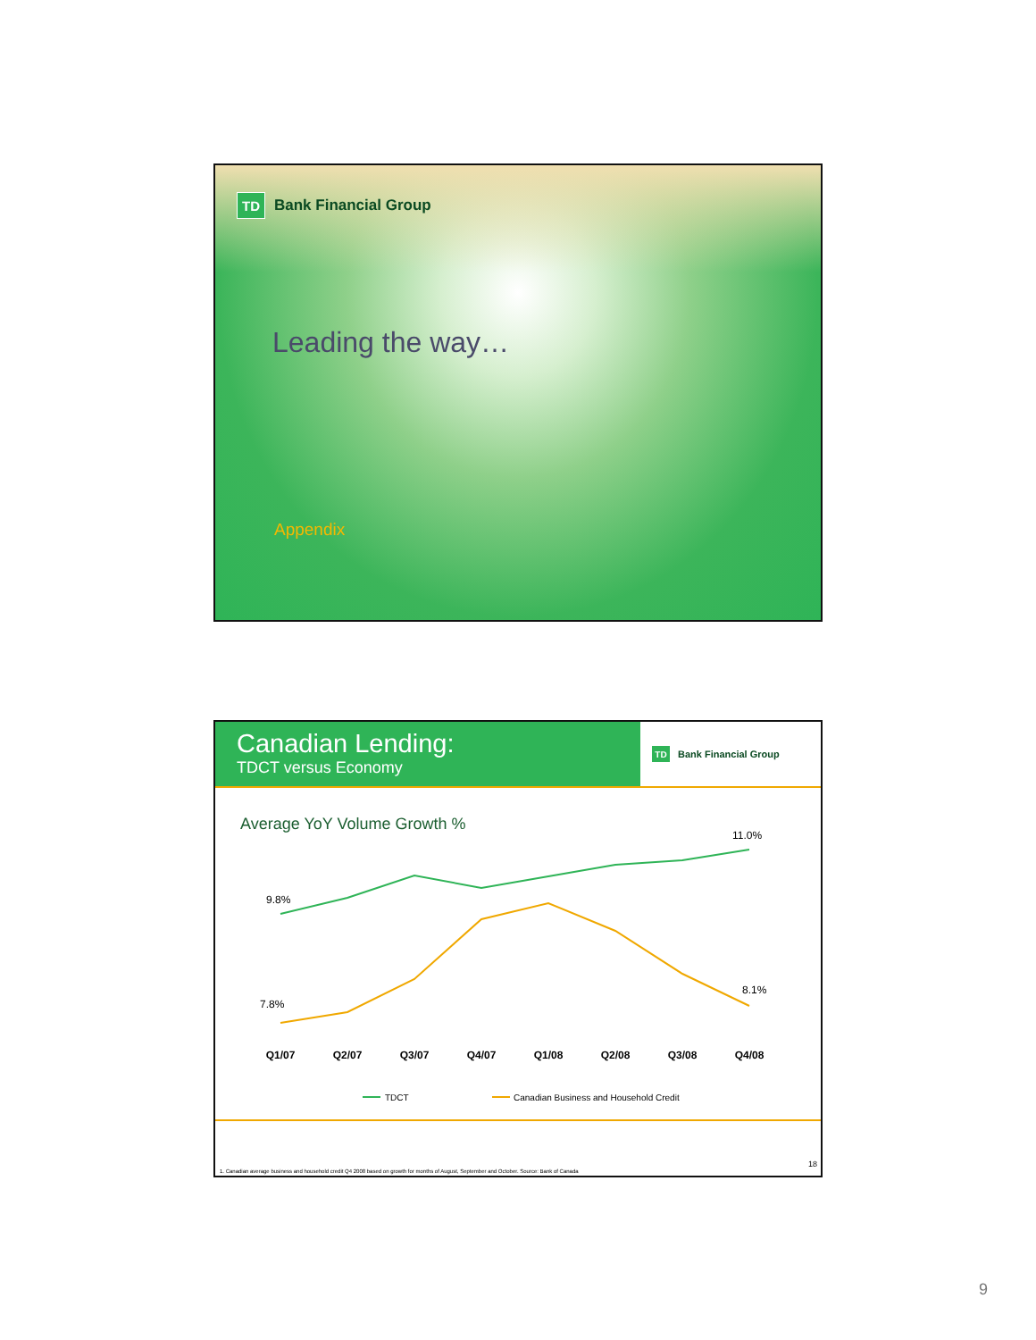TD
Bank Financial Group
Leading the way…
Appendix
Canadian Lending:
TDCT versus Economy
TD
Bank Financial Group
Average YoY Volume Growth %
9.8%
11.0%
7.8%
8.1%
Q1/07
Q2/07
Q3/07
Q4/07
Q1/08
Q2/08
Q3/08
Q4/08
TDCT
Canadian Business and Household Credit
1. Canadian average business and household credit Q4 2008 based on growth for months of August, September and October. Source: Bank of Canada
18
9